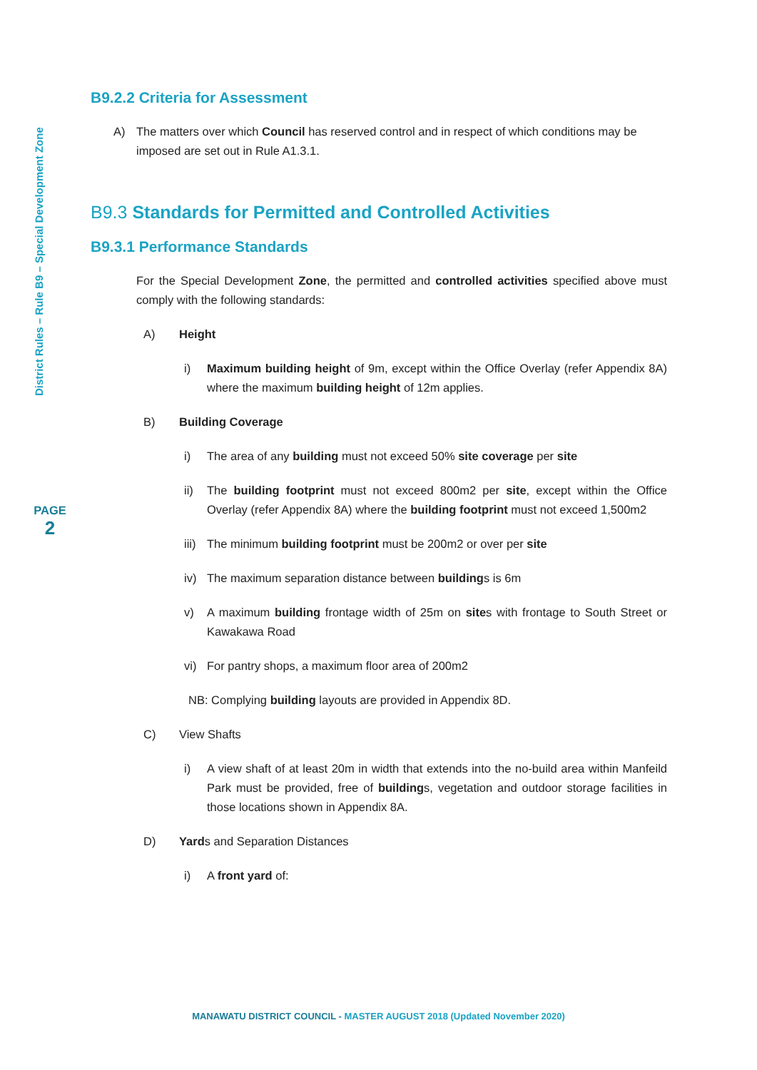District Rules – Rule B9 – Special Development Zone
PAGE
2
B9.2.2 Criteria for Assessment
A) The matters over which Council has reserved control and in respect of which conditions may be imposed are set out in Rule A1.3.1.
B9.3 Standards for Permitted and Controlled Activities
B9.3.1 Performance Standards
For the Special Development Zone, the permitted and controlled activities specified above must comply with the following standards:
A) Height
i) Maximum building height of 9m, except within the Office Overlay (refer Appendix 8A) where the maximum building height of 12m applies.
B) Building Coverage
i) The area of any building must not exceed 50% site coverage per site
ii) The building footprint must not exceed 800m2 per site, except within the Office Overlay (refer Appendix 8A) where the building footprint must not exceed 1,500m2
iii) The minimum building footprint must be 200m2 or over per site
iv) The maximum separation distance between buildings is 6m
v) A maximum building frontage width of 25m on sites with frontage to South Street or Kawakawa Road
vi) For pantry shops, a maximum floor area of 200m2
NB: Complying building layouts are provided in Appendix 8D.
C) View Shafts
i) A view shaft of at least 20m in width that extends into the no-build area within Manfeild Park must be provided, free of buildings, vegetation and outdoor storage facilities in those locations shown in Appendix 8A.
D) Yards and Separation Distances
i) A front yard of:
MANAWATU DISTRICT COUNCIL - MASTER AUGUST 2018 (Updated November 2020)